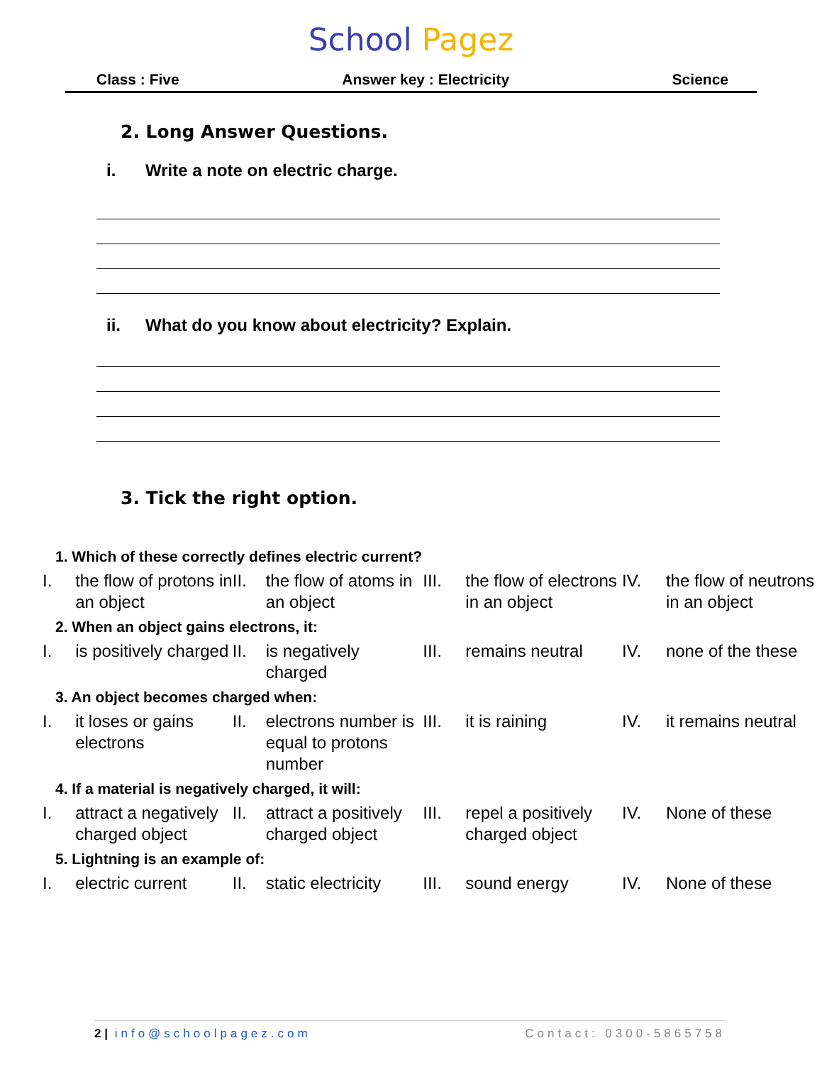School Pagez
Class : Five Answer key : Electricity Science
2. Long Answer Questions.
i. Write a note on electric charge.
ii. What do you know about electricity? Explain.
3. Tick the right option.
| 1. Which of these correctly defines electric current? | | | | | | | |
| I. | the flow of protons in an object | II. | the flow of atoms in an object | III. | the flow of electrons in an object | IV. | the flow of neutrons in an object |
| 2. When an object gains electrons, it: | | | | | | | |
| I. | is positively charged | II. | is negatively charged | III. | remains neutral | IV. | none of the these |
| 3. An object becomes charged when: | | | | | | | |
| I. | it loses or gains electrons | II. | electrons number is equal to protons number | III. | it is raining | IV. | it remains neutral |
| 4. If a material is negatively charged, it will: | | | | | | | |
| I. | attract a negatively charged object | II. | attract a positively charged object | III. | repel a positively charged object | IV. | None of these |
| 5. Lightning is an example of: | | | | | | | |
| I. | electric current | II. | static electricity | III. | sound energy | IV. | None of these |
2 | info@schoolpagez.com Contact: 0300-5865758